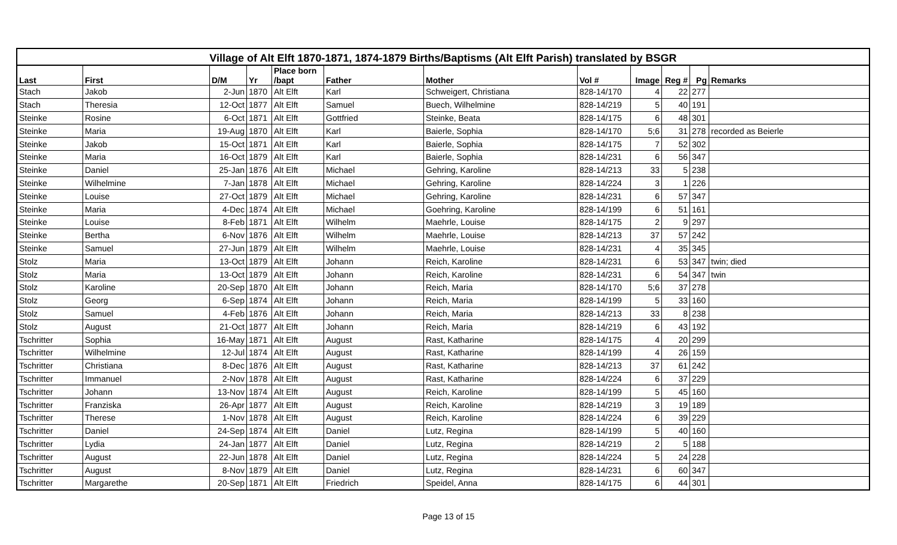| Village of Alt Elft 1870-1871, 1874-1879 Births/Baptisms (Alt Elft Parish) translated by BSGR | | | | | | | | | | | |
| --- | --- | --- | --- | --- | --- | --- | --- | --- | --- | --- | --- |
| Last | First | D/M | Yr | Place born /bapt | Father | Mother | Vol # | Image | Reg # | Pg | Remarks |
| Stach | Jakob | 2-Jun | 1870 | Alt Elft | Karl | Schweigert, Christiana | 828-14/170 | 4 | 22 | 277 | |
| Stach | Theresia | 12-Oct | 1877 | Alt Elft | Samuel | Buech, Wilhelmine | 828-14/219 | 5 | 40 | 191 | |
| Steinke | Rosine | 6-Oct | 1871 | Alt Elft | Gottfried | Steinke, Beata | 828-14/175 | 6 | 48 | 301 | |
| Steinke | Maria | 19-Aug | 1870 | Alt Elft | Karl | Baierle, Sophia | 828-14/170 | 5;6 | 31 | 278 | recorded as Beierle |
| Steinke | Jakob | 15-Oct | 1871 | Alt Elft | Karl | Baierle, Sophia | 828-14/175 | 7 | 52 | 302 | |
| Steinke | Maria | 16-Oct | 1879 | Alt Elft | Karl | Baierle, Sophia | 828-14/231 | 6 | 56 | 347 | |
| Steinke | Daniel | 25-Jan | 1876 | Alt Elft | Michael | Gehring, Karoline | 828-14/213 | 33 | 5 | 238 | |
| Steinke | Wilhelmine | 7-Jan | 1878 | Alt Elft | Michael | Gehring, Karoline | 828-14/224 | 3 | 1 | 226 | |
| Steinke | Louise | 27-Oct | 1879 | Alt Elft | Michael | Gehring, Karoline | 828-14/231 | 6 | 57 | 347 | |
| Steinke | Maria | 4-Dec | 1874 | Alt Elft | Michael | Goehring, Karoline | 828-14/199 | 6 | 51 | 161 | |
| Steinke | Louise | 8-Feb | 1871 | Alt Elft | Wilhelm | Maehrle, Louise | 828-14/175 | 2 | 9 | 297 | |
| Steinke | Bertha | 6-Nov | 1876 | Alt Elft | Wilhelm | Maehrle, Louise | 828-14/213 | 37 | 57 | 242 | |
| Steinke | Samuel | 27-Jun | 1879 | Alt Elft | Wilhelm | Maehrle, Louise | 828-14/231 | 4 | 35 | 345 | |
| Stolz | Maria | 13-Oct | 1879 | Alt Elft | Johann | Reich, Karoline | 828-14/231 | 6 | 53 | 347 | twin; died |
| Stolz | Maria | 13-Oct | 1879 | Alt Elft | Johann | Reich, Karoline | 828-14/231 | 6 | 54 | 347 | twin |
| Stolz | Karoline | 20-Sep | 1870 | Alt Elft | Johann | Reich, Maria | 828-14/170 | 5;6 | 37 | 278 | |
| Stolz | Georg | 6-Sep | 1874 | Alt Elft | Johann | Reich, Maria | 828-14/199 | 5 | 33 | 160 | |
| Stolz | Samuel | 4-Feb | 1876 | Alt Elft | Johann | Reich, Maria | 828-14/213 | 33 | 8 | 238 | |
| Stolz | August | 21-Oct | 1877 | Alt Elft | Johann | Reich, Maria | 828-14/219 | 6 | 43 | 192 | |
| Tschritter | Sophia | 16-May | 1871 | Alt Elft | August | Rast, Katharine | 828-14/175 | 4 | 20 | 299 | |
| Tschritter | Wilhelmine | 12-Jul | 1874 | Alt Elft | August | Rast, Katharine | 828-14/199 | 4 | 26 | 159 | |
| Tschritter | Christiana | 8-Dec | 1876 | Alt Elft | August | Rast, Katharine | 828-14/213 | 37 | 61 | 242 | |
| Tschritter | Immanuel | 2-Nov | 1878 | Alt Elft | August | Rast, Katharine | 828-14/224 | 6 | 37 | 229 | |
| Tschritter | Johann | 13-Nov | 1874 | Alt Elft | August | Reich, Karoline | 828-14/199 | 5 | 45 | 160 | |
| Tschritter | Franziska | 26-Apr | 1877 | Alt Elft | August | Reich, Karoline | 828-14/219 | 3 | 19 | 189 | |
| Tschritter | Therese | 1-Nov | 1878 | Alt Elft | August | Reich, Karoline | 828-14/224 | 6 | 39 | 229 | |
| Tschritter | Daniel | 24-Sep | 1874 | Alt Elft | Daniel | Lutz, Regina | 828-14/199 | 5 | 40 | 160 | |
| Tschritter | Lydia | 24-Jan | 1877 | Alt Elft | Daniel | Lutz, Regina | 828-14/219 | 2 | 5 | 188 | |
| Tschritter | August | 22-Jun | 1878 | Alt Elft | Daniel | Lutz, Regina | 828-14/224 | 5 | 24 | 228 | |
| Tschritter | August | 8-Nov | 1879 | Alt Elft | Daniel | Lutz, Regina | 828-14/231 | 6 | 60 | 347 | |
| Tschritter | Margarethe | 20-Sep | 1871 | Alt Elft | Friedrich | Speidel, Anna | 828-14/175 | 6 | 44 | 301 | |
Page 13 of 15